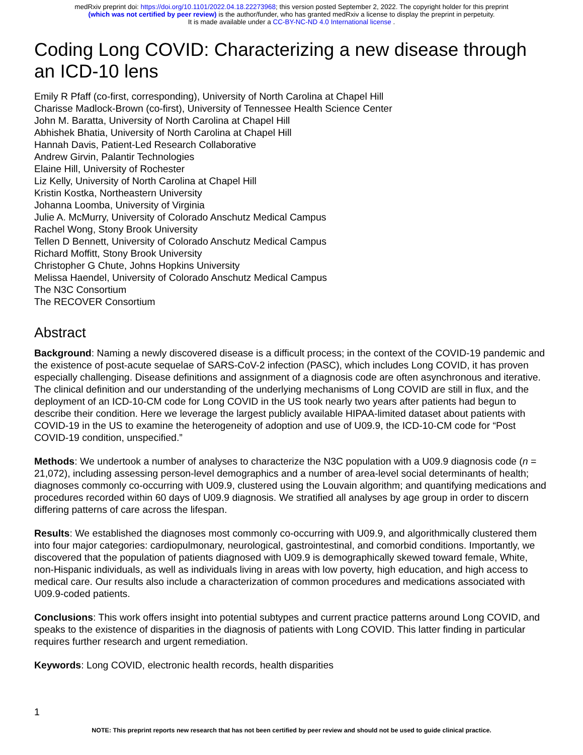medRxiv preprint doi: https://doi.org/10.1101/2022.04.18.22273968; this version posted September 2, 2022. The copyright holder for this preprint
(which was not certified by peer review) is the author/funder, who has granted medRxiv a license to display the preprint in perpetuity.
It is made available under a CC-BY-NC-ND 4.0 International license .
Coding Long COVID: Characterizing a new disease through an ICD-10 lens
Emily R Pfaff (co-first, corresponding), University of North Carolina at Chapel Hill
Charisse Madlock-Brown (co-first), University of Tennessee Health Science Center
John M. Baratta, University of North Carolina at Chapel Hill
Abhishek Bhatia, University of North Carolina at Chapel Hill
Hannah Davis, Patient-Led Research Collaborative
Andrew Girvin, Palantir Technologies
Elaine Hill, University of Rochester
Liz Kelly, University of North Carolina at Chapel Hill
Kristin Kostka, Northeastern University
Johanna Loomba, University of Virginia
Julie A. McMurry, University of Colorado Anschutz Medical Campus
Rachel Wong, Stony Brook University
Tellen D Bennett, University of Colorado Anschutz Medical Campus
Richard Moffitt, Stony Brook University
Christopher G Chute, Johns Hopkins University
Melissa Haendel, University of Colorado Anschutz Medical Campus
The N3C Consortium
The RECOVER Consortium
Abstract
Background: Naming a newly discovered disease is a difficult process; in the context of the COVID-19 pandemic and the existence of post-acute sequelae of SARS-CoV-2 infection (PASC), which includes Long COVID, it has proven especially challenging. Disease definitions and assignment of a diagnosis code are often asynchronous and iterative. The clinical definition and our understanding of the underlying mechanisms of Long COVID are still in flux, and the deployment of an ICD-10-CM code for Long COVID in the US took nearly two years after patients had begun to describe their condition. Here we leverage the largest publicly available HIPAA-limited dataset about patients with COVID-19 in the US to examine the heterogeneity of adoption and use of U09.9, the ICD-10-CM code for “Post COVID-19 condition, unspecified.”
Methods: We undertook a number of analyses to characterize the N3C population with a U09.9 diagnosis code (n = 21,072), including assessing person-level demographics and a number of area-level social determinants of health; diagnoses commonly co-occurring with U09.9, clustered using the Louvain algorithm; and quantifying medications and procedures recorded within 60 days of U09.9 diagnosis. We stratified all analyses by age group in order to discern differing patterns of care across the lifespan.
Results: We established the diagnoses most commonly co-occurring with U09.9, and algorithmically clustered them into four major categories: cardiopulmonary, neurological, gastrointestinal, and comorbid conditions. Importantly, we discovered that the population of patients diagnosed with U09.9 is demographically skewed toward female, White, non-Hispanic individuals, as well as individuals living in areas with low poverty, high education, and high access to medical care. Our results also include a characterization of common procedures and medications associated with U09.9-coded patients.
Conclusions: This work offers insight into potential subtypes and current practice patterns around Long COVID, and speaks to the existence of disparities in the diagnosis of patients with Long COVID. This latter finding in particular requires further research and urgent remediation.
Keywords: Long COVID, electronic health records, health disparities
1
NOTE: This preprint reports new research that has not been certified by peer review and should not be used to guide clinical practice.